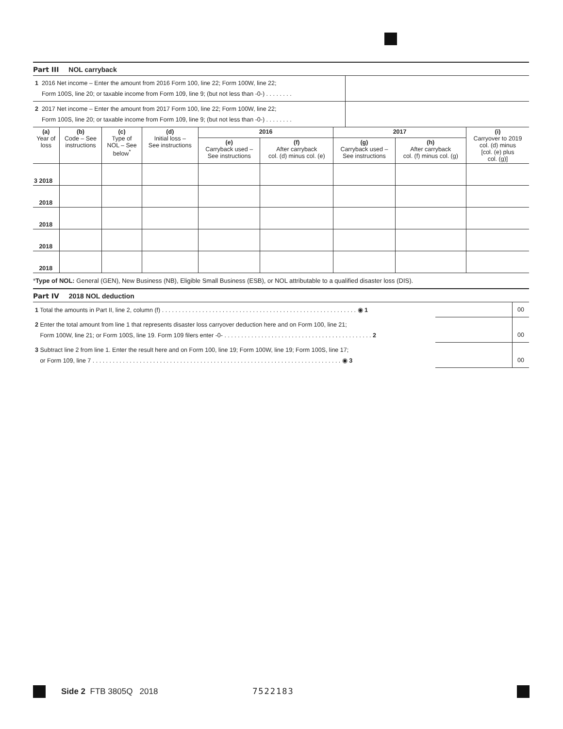Part III NOL carryback
| 1 2016 Net income – Enter the amount from 2016 Form 100, line 22; Form 100W, line 22; Form 100S, line 20; or taxable income from Form 109, line 9; (but not less than -0-) . . . . . . . . | |
| 2 2017 Net income – Enter the amount from 2017 Form 100, line 22; Form 100W, line 22; Form 100S, line 20; or taxable income from Form 109, line 9; (but not less than -0-) . . . . . . . . | |
| (a) Year of loss | (b) Code – See instructions | (c) Type of NOL – See below<sup>*</sup> | (d) Initial loss – See instructions | 2016 | | 2017 | | (i) Carryover to 2019 col. (d) minus [col. (e) plus col. (g)] |
| --- | --- | --- | --- | --- | --- | --- | --- | --- |
| | | | | (e) Carryback used – See instructions | (f) After carryback col. (d) minus col. (e) | (g) Carryback used – See instructions | (h) After carryback col. (f) minus col. (g) | |
| 3 2018 | | | | | | | | |
| 2018 | | | | | | | | |
| 2018 | | | | | | | | |
| 2018 | | | | | | | | |
| 2018 | | | | | | | | |
*Type of NOL: General (GEN), New Business (NB), Eligible Small Business (ESB), or NOL attributable to a qualified disaster loss (DIS).
Part IV 2018 NOL deduction
| 1 Total the amounts in Part II, line 2, column (f) . . . . . . . . . . . . . . . . . . . . . . . . . . . . . . . . . . . . . . . . . . . . . . . . . . . . . . . . . . ◉ 1 | | 00 |
| 2 Enter the total amount from line 1 that represents disaster loss carryover deduction here and on Form 100, line 21; Form 100W, line 21; or Form 100S, line 19. Form 109 filers enter -0- . . . . . . . . . . . . . . . . . . . . . . . . . . . . . . . . . . . . . . . . . . . . 2 | | 00 |
| 3 Subtract line 2 from line 1. Enter the result here and on Form 100, line 19; Form 100W, line 19; Form 100S, line 17; or Form 109, line 7 . . . . . . . . . . . . . . . . . . . . . . . . . . . . . . . . . . . . . . . . . . . . . . . . . . . . . . . . . . . . . . . . . . . . . . . . . . ◉ 3 | | 00 |
Side 2 FTB 3805Q 2018 7522183